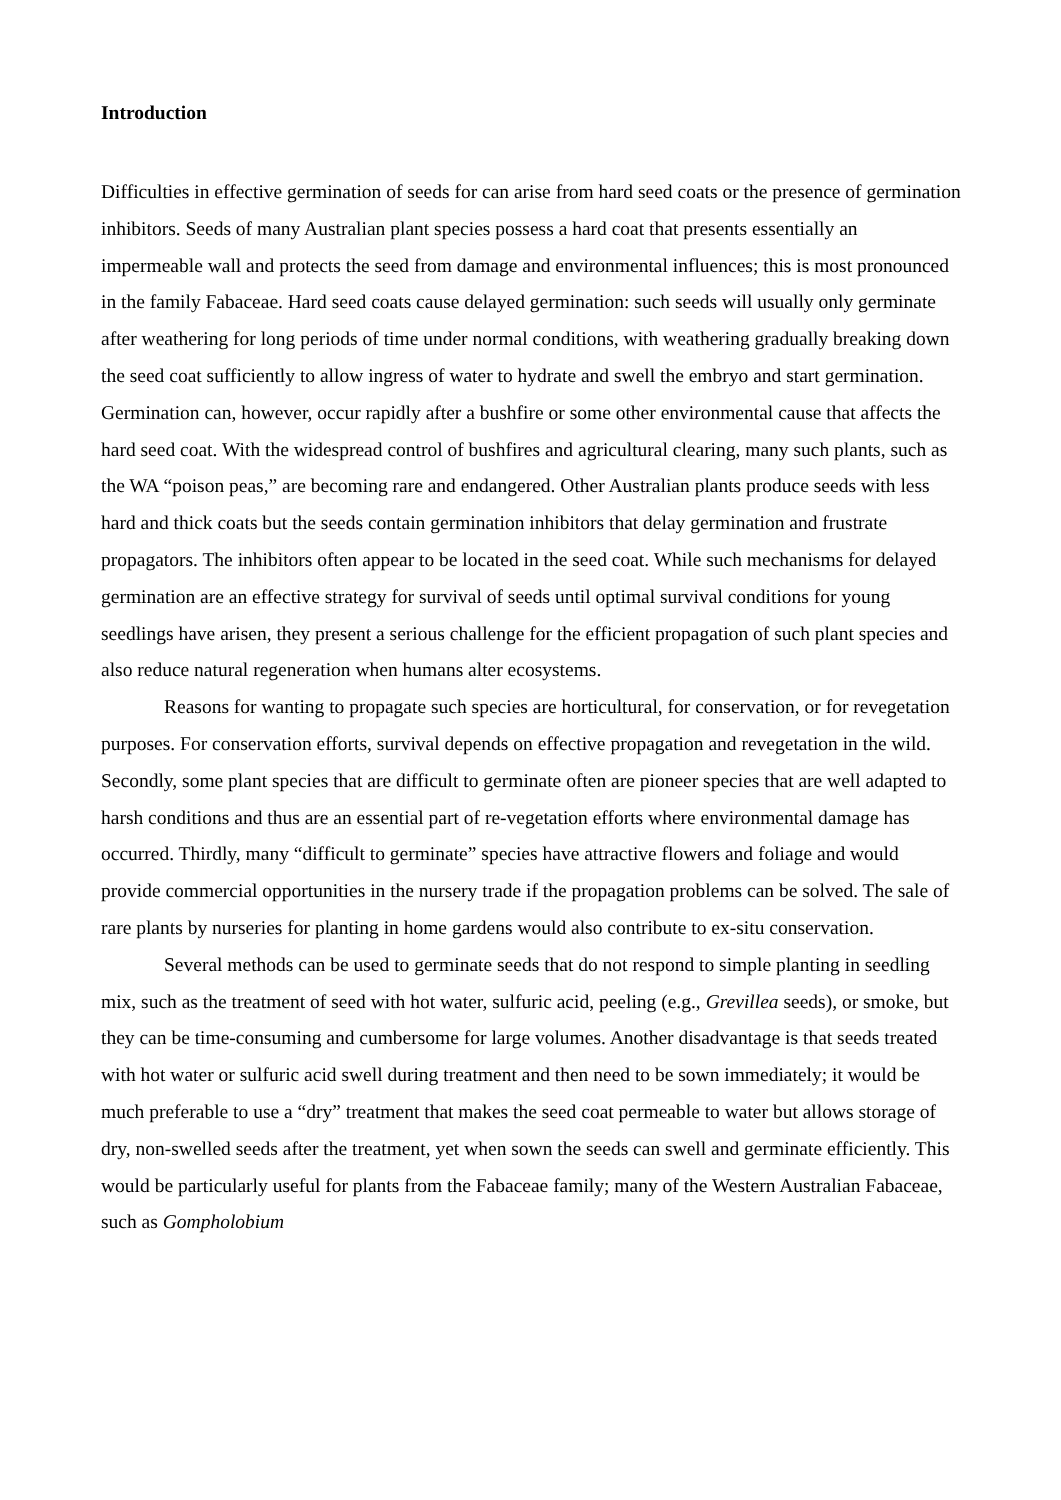Introduction
Difficulties in effective germination of seeds for can arise from hard seed coats or the presence of germination inhibitors. Seeds of many Australian plant species possess a hard coat that presents essentially an impermeable wall and protects the seed from damage and environmental influences; this is most pronounced in the family Fabaceae. Hard seed coats cause delayed germination: such seeds will usually only germinate after weathering for long periods of time under normal conditions, with weathering gradually breaking down the seed coat sufficiently to allow ingress of water to hydrate and swell the embryo and start germination. Germination can, however, occur rapidly after a bushfire or some other environmental cause that affects the hard seed coat. With the widespread control of bushfires and agricultural clearing, many such plants, such as the WA “poison peas,” are becoming rare and endangered. Other Australian plants produce seeds with less hard and thick coats but the seeds contain germination inhibitors that delay germination and frustrate propagators. The inhibitors often appear to be located in the seed coat. While such mechanisms for delayed germination are an effective strategy for survival of seeds until optimal survival conditions for young seedlings have arisen, they present a serious challenge for the efficient propagation of such plant species and also reduce natural regeneration when humans alter ecosystems.
Reasons for wanting to propagate such species are horticultural, for conservation, or for revegetation purposes. For conservation efforts, survival depends on effective propagation and revegetation in the wild. Secondly, some plant species that are difficult to germinate often are pioneer species that are well adapted to harsh conditions and thus are an essential part of re-vegetation efforts where environmental damage has occurred. Thirdly, many “difficult to germinate” species have attractive flowers and foliage and would provide commercial opportunities in the nursery trade if the propagation problems can be solved. The sale of rare plants by nurseries for planting in home gardens would also contribute to ex-situ conservation.
Several methods can be used to germinate seeds that do not respond to simple planting in seedling mix, such as the treatment of seed with hot water, sulfuric acid, peeling (e.g., Grevillea seeds), or smoke, but they can be time-consuming and cumbersome for large volumes. Another disadvantage is that seeds treated with hot water or sulfuric acid swell during treatment and then need to be sown immediately; it would be much preferable to use a “dry” treatment that makes the seed coat permeable to water but allows storage of dry, non-swelled seeds after the treatment, yet when sown the seeds can swell and germinate efficiently. This would be particularly useful for plants from the Fabaceae family; many of the Western Australian Fabaceae, such as Gompholobium